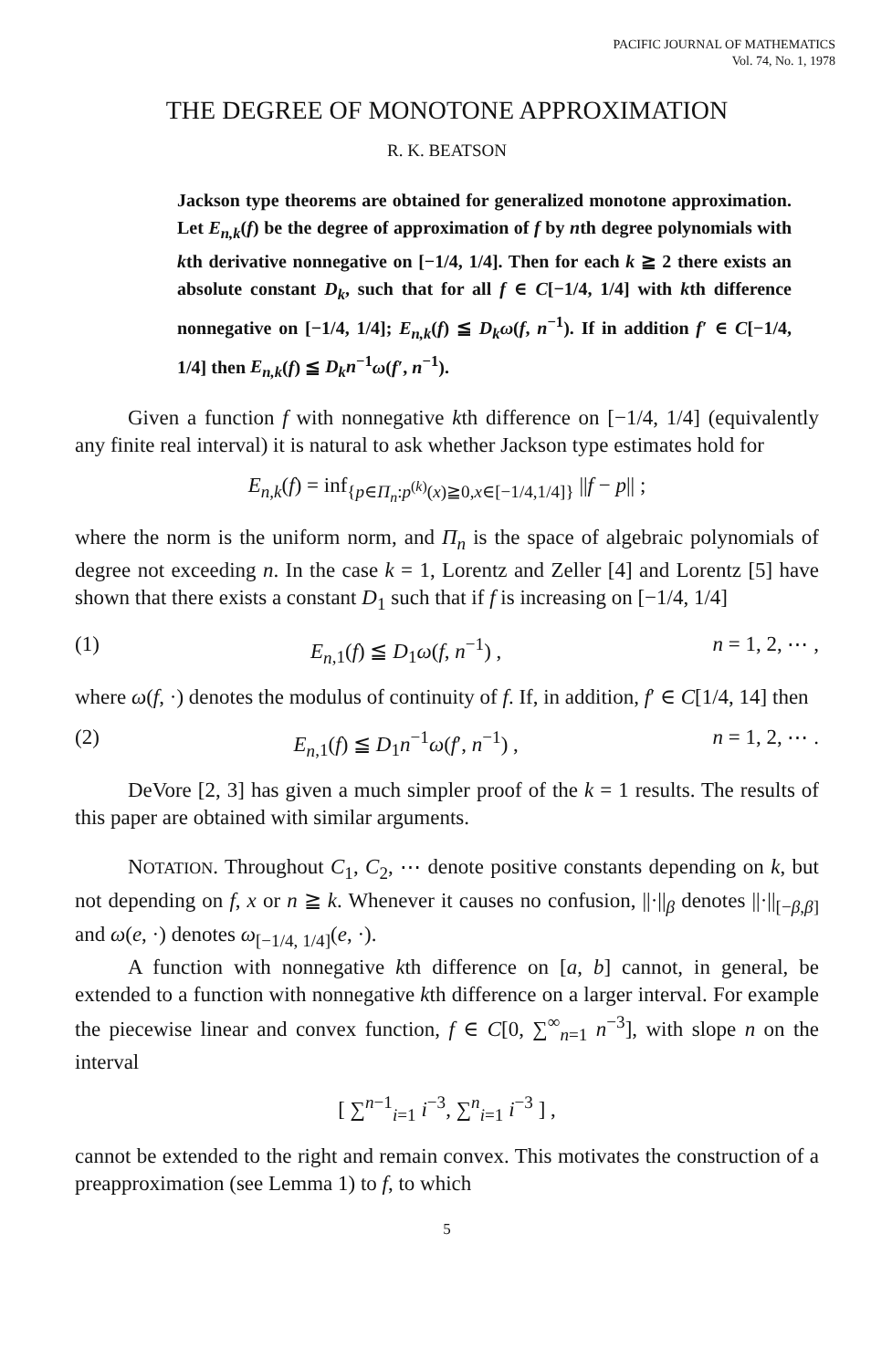PACIFIC JOURNAL OF MATHEMATICS
Vol. 74, No. 1, 1978
THE DEGREE OF MONOTONE APPROXIMATION
R. K. BEATSON
Jackson type theorems are obtained for generalized monotone approximation. Let E<sub>n,k</sub>(f) be the degree of approximation of f by nth degree polynomials with kth derivative nonnegative on [−1/4, 1/4]. Then for each k ≧ 2 there exists an absolute constant D<sub>k</sub>, such that for all f ∈ C[−1/4, 1/4] with kth difference nonnegative on [−1/4, 1/4]; E<sub>n,k</sub>(f) ≦ D<sub>k</sub>ω(f, n<sup>−1</sup>). If in addition f′ ∈ C[−1/4, 1/4] then E<sub>n,k</sub>(f) ≦ D<sub>k</sub>n<sup>−1</sup>ω(f′, n<sup>−1</sup>).
Given a function f with nonnegative kth difference on [−1/4, 1/4] (equivalently any finite real interval) it is natural to ask whether Jackson type estimates hold for
E<sub>n,k</sub>(f) = inf<sub>{p∈Π<sub>n</sub>:p<sup>(k)</sup>(x)≧0,x∈[−1/4,1/4]}</sub> ||f − p|| ;
where the norm is the uniform norm, and Π<sub>n</sub> is the space of algebraic polynomials of degree not exceeding n. In the case k = 1, Lorentz and Zeller [4] and Lorentz [5] have shown that there exists a constant D<sub>1</sub> such that if f is increasing on [−1/4, 1/4]
(1) E<sub>n</sub><sub>,1</sub>(f) ≦ D<sub>1</sub>ω(f, n<sup>−1</sup>) , n = 1, 2, ⋯ ,
where ω(f, ·) denotes the modulus of continuity of f. If, in addition, f′ ∈ C[1/4, 14] then
(2) E<sub>n</sub><sub>,1</sub>(f) ≦ D<sub>1</sub>n<sup>−1</sup>ω(f′, n<sup>−1</sup>) , n = 1, 2, ⋯ .
DeVore [2, 3] has given a much simpler proof of the k = 1 results. The results of this paper are obtained with similar arguments.
NOTATION. Throughout C<sub>1</sub>, C<sub>2</sub>, ⋯ denote positive constants depending on k, but not depending on f, x or n ≧ k. Whenever it causes no confusion, ||·||<sub>β</sub> denotes ||·||<sub>[−β,β]</sub> and ω(e, ·) denotes ω<sub>[−1/4, 1/4]</sub>(e, ·).
A function with nonnegative kth difference on [a, b] cannot, in general, be extended to a function with nonnegative kth difference on a larger interval. For example the piecewise linear and convex function, f ∈ C[0, ∑<sup>∞</sup><sub>n=1</sub> n<sup>−3</sup>], with slope n on the interval
[ ∑<sup>n−1</sup><sub>i=1</sub> i<sup>−3</sup>, ∑<sup>n</sup><sub>i=1</sub> i<sup>−3</sup> ] ,
cannot be extended to the right and remain convex. This motivates the construction of a preapproximation (see Lemma 1) to f, to which
5